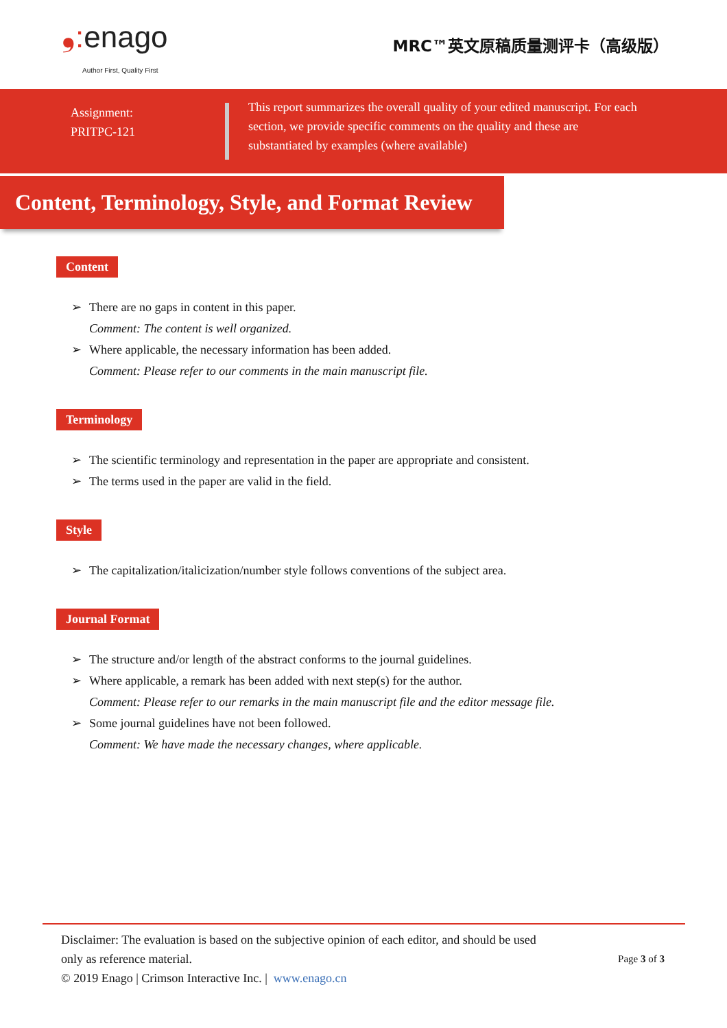❟: enago
Author First, Quality First
MRC™英文原稿质量测评卡（高级版）
Assignment:
PRITPC-121
This report summarizes the overall quality of your edited manuscript. For each section, we provide specific comments on the quality and these are substantiated by examples (where available)
Content, Terminology, Style, and Format Review
Content
➢ There are no gaps in content in this paper.
Comment: The content is well organized.
➢ Where applicable, the necessary information has been added.
Comment: Please refer to our comments in the main manuscript file.
Terminology
➢ The scientific terminology and representation in the paper are appropriate and consistent.
➢ The terms used in the paper are valid in the field.
Style
➢ The capitalization/italicization/number style follows conventions of the subject area.
Journal Format
➢ The structure and/or length of the abstract conforms to the journal guidelines.
➢ Where applicable, a remark has been added with next step(s) for the author.
Comment: Please refer to our remarks in the main manuscript file and the editor message file.
➢ Some journal guidelines have not been followed.
Comment: We have made the necessary changes, where applicable.
Disclaimer: The evaluation is based on the subjective opinion of each editor, and should be used
only as reference material.
© 2019 Enago | Crimson Interactive Inc. | www.enago.cn
Page 3 of 3